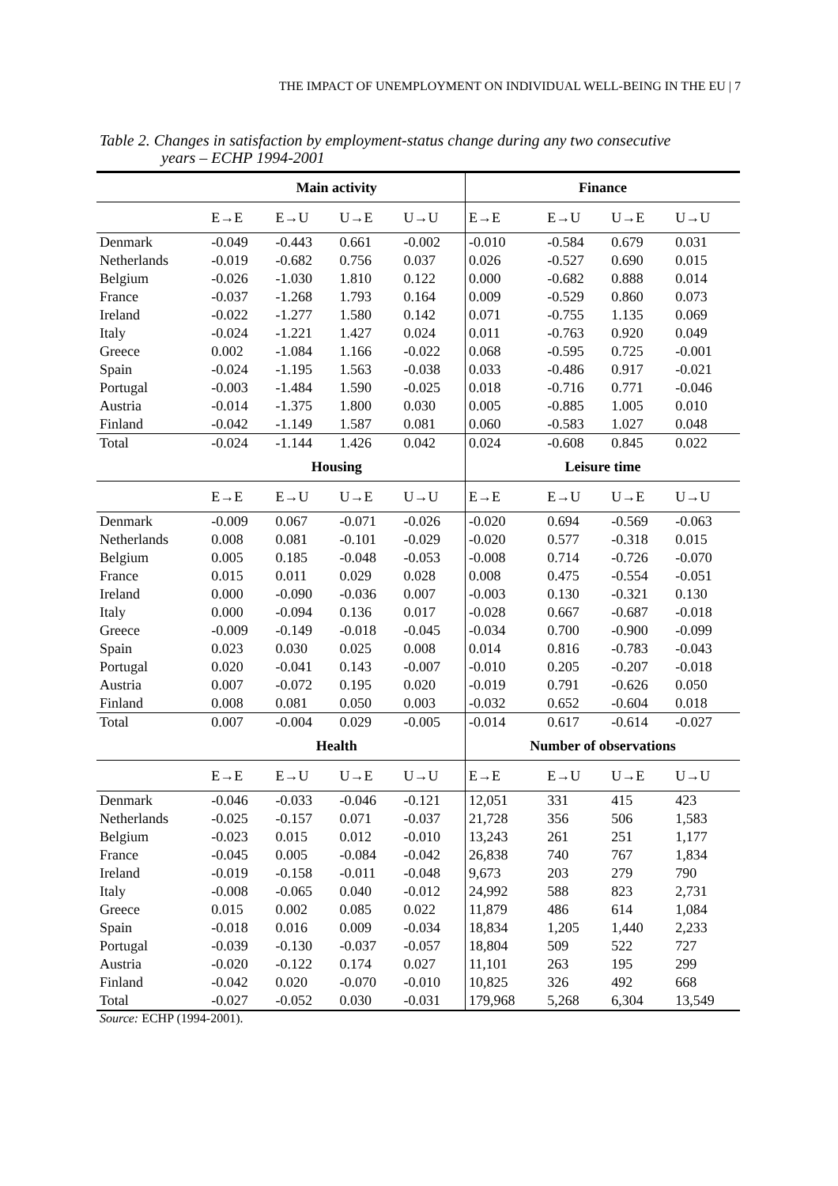THE IMPACT OF UNEMPLOYMENT ON INDIVIDUAL WELL-BEING IN THE EU | 7
Table 2. Changes in satisfaction by employment-status change during any two consecutive
years – ECHP 1994-2001
| | Main activity | | | | Finance | | | |
| --- | --- | --- | --- | --- | --- | --- | --- | --- |
| | E→E | E→U | U→E | U→U | E→E | E→U | U→E | U→U |
| Denmark | -0.049 | -0.443 | 0.661 | -0.002 | -0.010 | -0.584 | 0.679 | 0.031 |
| Netherlands | -0.019 | -0.682 | 0.756 | 0.037 | 0.026 | -0.527 | 0.690 | 0.015 |
| Belgium | -0.026 | -1.030 | 1.810 | 0.122 | 0.000 | -0.682 | 0.888 | 0.014 |
| France | -0.037 | -1.268 | 1.793 | 0.164 | 0.009 | -0.529 | 0.860 | 0.073 |
| Ireland | -0.022 | -1.277 | 1.580 | 0.142 | 0.071 | -0.755 | 1.135 | 0.069 |
| Italy | -0.024 | -1.221 | 1.427 | 0.024 | 0.011 | -0.763 | 0.920 | 0.049 |
| Greece | 0.002 | -1.084 | 1.166 | -0.022 | 0.068 | -0.595 | 0.725 | -0.001 |
| Spain | -0.024 | -1.195 | 1.563 | -0.038 | 0.033 | -0.486 | 0.917 | -0.021 |
| Portugal | -0.003 | -1.484 | 1.590 | -0.025 | 0.018 | -0.716 | 0.771 | -0.046 |
| Austria | -0.014 | -1.375 | 1.800 | 0.030 | 0.005 | -0.885 | 1.005 | 0.010 |
| Finland | -0.042 | -1.149 | 1.587 | 0.081 | 0.060 | -0.583 | 1.027 | 0.048 |
| Total | -0.024 | -1.144 | 1.426 | 0.042 | 0.024 | -0.608 | 0.845 | 0.022 |
| | Housing | | | | Leisure time | | | |
| | E→E | E→U | U→E | U→U | E→E | E→U | U→E | U→U |
| Denmark | -0.009 | 0.067 | -0.071 | -0.026 | -0.020 | 0.694 | -0.569 | -0.063 |
| Netherlands | 0.008 | 0.081 | -0.101 | -0.029 | -0.020 | 0.577 | -0.318 | 0.015 |
| Belgium | 0.005 | 0.185 | -0.048 | -0.053 | -0.008 | 0.714 | -0.726 | -0.070 |
| France | 0.015 | 0.011 | 0.029 | 0.028 | 0.008 | 0.475 | -0.554 | -0.051 |
| Ireland | 0.000 | -0.090 | -0.036 | 0.007 | -0.003 | 0.130 | -0.321 | 0.130 |
| Italy | 0.000 | -0.094 | 0.136 | 0.017 | -0.028 | 0.667 | -0.687 | -0.018 |
| Greece | -0.009 | -0.149 | -0.018 | -0.045 | -0.034 | 0.700 | -0.900 | -0.099 |
| Spain | 0.023 | 0.030 | 0.025 | 0.008 | 0.014 | 0.816 | -0.783 | -0.043 |
| Portugal | 0.020 | -0.041 | 0.143 | -0.007 | -0.010 | 0.205 | -0.207 | -0.018 |
| Austria | 0.007 | -0.072 | 0.195 | 0.020 | -0.019 | 0.791 | -0.626 | 0.050 |
| Finland | 0.008 | 0.081 | 0.050 | 0.003 | -0.032 | 0.652 | -0.604 | 0.018 |
| Total | 0.007 | -0.004 | 0.029 | -0.005 | -0.014 | 0.617 | -0.614 | -0.027 |
| | Health | | | | Number of observations | | | |
| | E→E | E→U | U→E | U→U | E→E | E→U | U→E | U→U |
| Denmark | -0.046 | -0.033 | -0.046 | -0.121 | 12,051 | 331 | 415 | 423 |
| Netherlands | -0.025 | -0.157 | 0.071 | -0.037 | 21,728 | 356 | 506 | 1,583 |
| Belgium | -0.023 | 0.015 | 0.012 | -0.010 | 13,243 | 261 | 251 | 1,177 |
| France | -0.045 | 0.005 | -0.084 | -0.042 | 26,838 | 740 | 767 | 1,834 |
| Ireland | -0.019 | -0.158 | -0.011 | -0.048 | 9,673 | 203 | 279 | 790 |
| Italy | -0.008 | -0.065 | 0.040 | -0.012 | 24,992 | 588 | 823 | 2,731 |
| Greece | 0.015 | 0.002 | 0.085 | 0.022 | 11,879 | 486 | 614 | 1,084 |
| Spain | -0.018 | 0.016 | 0.009 | -0.034 | 18,834 | 1,205 | 1,440 | 2,233 |
| Portugal | -0.039 | -0.130 | -0.037 | -0.057 | 18,804 | 509 | 522 | 727 |
| Austria | -0.020 | -0.122 | 0.174 | 0.027 | 11,101 | 263 | 195 | 299 |
| Finland | -0.042 | 0.020 | -0.070 | -0.010 | 10,825 | 326 | 492 | 668 |
| Total | -0.027 | -0.052 | 0.030 | -0.031 | 179,968 | 5,268 | 6,304 | 13,549 |
Source: ECHP (1994-2001).